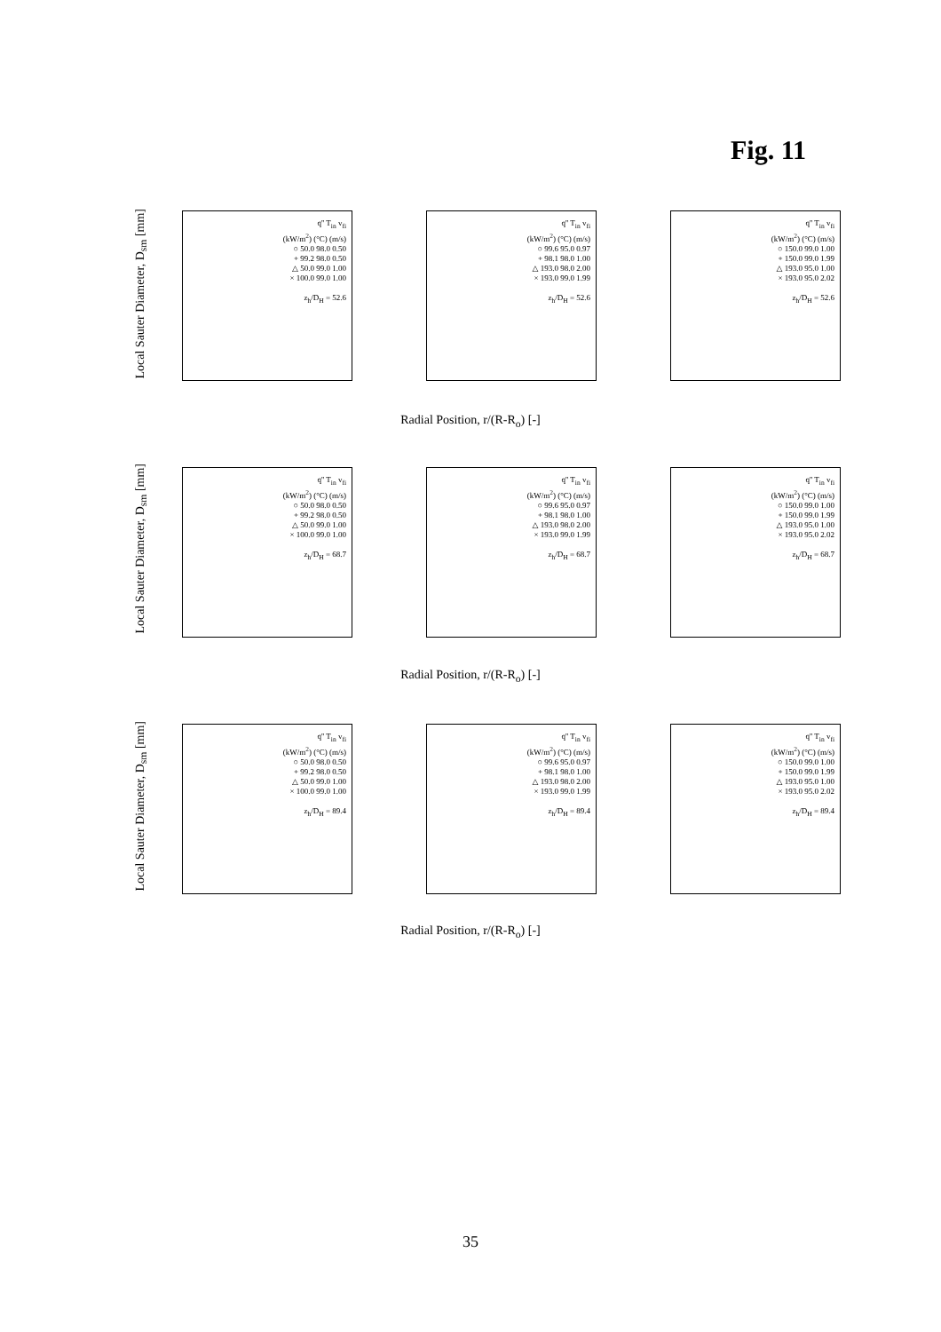Fig. 11
Local Sauter Diameter, D<sub>sm</sub> [mm]
q'' T<sub>in</sub> v<sub>fi</sub>
(kW/m<sup>2</sup>) (°C) (m/s)
○ 50.0 98.0 0.50
+ 99.2 98.0 0.50
△ 50.0 99.0 1.00
× 100.0 99.0 1.00
z<sub>h</sub>/D<sub>H</sub> = 52.6
q'' T<sub>in</sub> v<sub>fi</sub>
(kW/m<sup>2</sup>) (°C) (m/s)
○ 99.6 95.0 0.97
+ 98.1 98.0 1.00
△ 193.0 98.0 2.00
× 193.0 99.0 1.99
z<sub>h</sub>/D<sub>H</sub> = 52.6
q'' T<sub>in</sub> v<sub>fi</sub>
(kW/m<sup>2</sup>) (°C) (m/s)
○ 150.0 99.0 1.00
+ 150.0 99.0 1.99
△ 193.0 95.0 1.00
× 193.0 95.0 2.02
z<sub>h</sub>/D<sub>H</sub> = 52.6
Radial Position, r/(R-R<sub>o</sub>) [-]
Local Sauter Diameter, D<sub>sm</sub> [mm]
q'' T<sub>in</sub> v<sub>fi</sub>
(kW/m<sup>2</sup>) (°C) (m/s)
○ 50.0 98.0 0.50
+ 99.2 98.0 0.50
△ 50.0 99.0 1.00
× 100.0 99.0 1.00
z<sub>h</sub>/D<sub>H</sub> = 68.7
q'' T<sub>in</sub> v<sub>fi</sub>
(kW/m<sup>2</sup>) (°C) (m/s)
○ 99.6 95.0 0.97
+ 98.1 98.0 1.00
△ 193.0 98.0 2.00
× 193.0 99.0 1.99
z<sub>h</sub>/D<sub>H</sub> = 68.7
q'' T<sub>in</sub> v<sub>fi</sub>
(kW/m<sup>2</sup>) (°C) (m/s)
○ 150.0 99.0 1.00
+ 150.0 99.0 1.99
△ 193.0 95.0 1.00
× 193.0 95.0 2.02
z<sub>h</sub>/D<sub>H</sub> = 68.7
Radial Position, r/(R-R<sub>o</sub>) [-]
Local Sauter Diameter, D<sub>sm</sub> [mm]
q'' T<sub>in</sub> v<sub>fi</sub>
(kW/m<sup>2</sup>) (°C) (m/s)
○ 50.0 98.0 0.50
+ 99.2 98.0 0.50
△ 50.0 99.0 1.00
× 100.0 99.0 1.00
z<sub>h</sub>/D<sub>H</sub> = 89.4
q'' T<sub>in</sub> v<sub>fi</sub>
(kW/m<sup>2</sup>) (°C) (m/s)
○ 99.6 95.0 0.97
+ 98.1 98.0 1.00
△ 193.0 98.0 2.00
× 193.0 99.0 1.99
z<sub>h</sub>/D<sub>H</sub> = 89.4
q'' T<sub>in</sub> v<sub>fi</sub>
(kW/m<sup>2</sup>) (°C) (m/s)
○ 150.0 99.0 1.00
+ 150.0 99.0 1.99
△ 193.0 95.0 1.00
× 193.0 95.0 2.02
z<sub>h</sub>/D<sub>H</sub> = 89.4
Radial Position, r/(R-R<sub>o</sub>) [-]
35